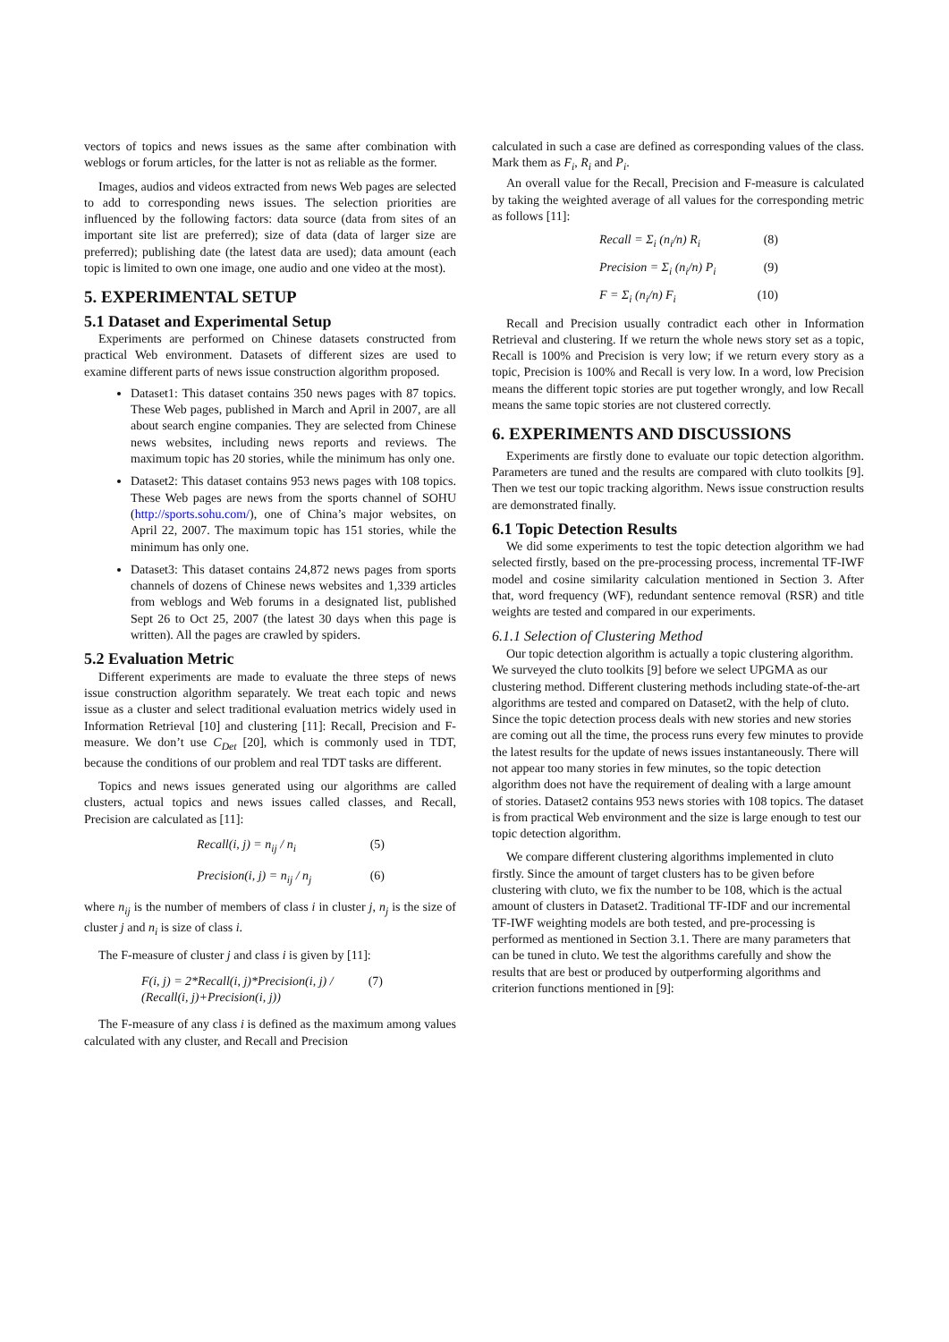vectors of topics and news issues as the same after combination with weblogs or forum articles, for the latter is not as reliable as the former.
Images, audios and videos extracted from news Web pages are selected to add to corresponding news issues. The selection priorities are influenced by the following factors: data source (data from sites of an important site list are preferred); size of data (data of larger size are preferred); publishing date (the latest data are used); data amount (each topic is limited to own one image, one audio and one video at the most).
5. EXPERIMENTAL SETUP
5.1 Dataset and Experimental Setup
Experiments are performed on Chinese datasets constructed from practical Web environment. Datasets of different sizes are used to examine different parts of news issue construction algorithm proposed.
Dataset1: This dataset contains 350 news pages with 87 topics. These Web pages, published in March and April in 2007, are all about search engine companies. They are selected from Chinese news websites, including news reports and reviews. The maximum topic has 20 stories, while the minimum has only one.
Dataset2: This dataset contains 953 news pages with 108 topics. These Web pages are news from the sports channel of SOHU (http://sports.sohu.com/), one of China’s major websites, on April 22, 2007. The maximum topic has 151 stories, while the minimum has only one.
Dataset3: This dataset contains 24,872 news pages from sports channels of dozens of Chinese news websites and 1,339 articles from weblogs and Web forums in a designated list, published Sept 26 to Oct 25, 2007 (the latest 30 days when this page is written). All the pages are crawled by spiders.
5.2 Evaluation Metric
Different experiments are made to evaluate the three steps of news issue construction algorithm separately. We treat each topic and news issue as a cluster and select traditional evaluation metrics widely used in Information Retrieval [10] and clustering [11]: Recall, Precision and F-measure. We don’t use C<sub>Det</sub> [20], which is commonly used in TDT, because the conditions of our problem and real TDT tasks are different.
Topics and news issues generated using our algorithms are called clusters, actual topics and news issues called classes, and Recall, Precision are calculated as [11]:
Recall(i, j) = n<sub>ij</sub> / n<sub>i</sub> (5)
Precision(i, j) = n<sub>ij</sub> / n<sub>j</sub> (6)
where n<sub>ij</sub> is the number of members of class i in cluster j, n<sub>j</sub> is the size of cluster j and n<sub>i</sub> is size of class i.
The F-measure of cluster j and class i is given by [11]:
F(i, j) = 2*Recall(i, j)*Precision(i, j) / (Recall(i, j)+Precision(i, j)) (7)
The F-measure of any class i is defined as the maximum among values calculated with any cluster, and Recall and Precision
calculated in such a case are defined as corresponding values of the class. Mark them as F<sub>i</sub>, R<sub>i</sub> and P<sub>i</sub>.
An overall value for the Recall, Precision and F-measure is calculated by taking the weighted average of all values for the corresponding metric as follows [11]:
Recall = Σ<sub>i</sub> (n<sub>i</sub>/n) R<sub>i</sub> (8)
Precision = Σ<sub>i</sub> (n<sub>i</sub>/n) P<sub>i</sub> (9)
F = Σ<sub>i</sub> (n<sub>i</sub>/n) F<sub>i</sub> (10)
Recall and Precision usually contradict each other in Information Retrieval and clustering. If we return the whole news story set as a topic, Recall is 100% and Precision is very low; if we return every story as a topic, Precision is 100% and Recall is very low. In a word, low Precision means the different topic stories are put together wrongly, and low Recall means the same topic stories are not clustered correctly.
6. EXPERIMENTS AND DISCUSSIONS
Experiments are firstly done to evaluate our topic detection algorithm. Parameters are tuned and the results are compared with cluto toolkits [9]. Then we test our topic tracking algorithm. News issue construction results are demonstrated finally.
6.1 Topic Detection Results
We did some experiments to test the topic detection algorithm we had selected firstly, based on the pre-processing process, incremental TF-IWF model and cosine similarity calculation mentioned in Section 3. After that, word frequency (WF), redundant sentence removal (RSR) and title weights are tested and compared in our experiments.
6.1.1 Selection of Clustering Method
Our topic detection algorithm is actually a topic clustering algorithm. We surveyed the cluto toolkits [9] before we select UPGMA as our clustering method. Different clustering methods including state-of-the-art algorithms are tested and compared on Dataset2, with the help of cluto. Since the topic detection process deals with new stories and new stories are coming out all the time, the process runs every few minutes to provide the latest results for the update of news issues instantaneously. There will not appear too many stories in few minutes, so the topic detection algorithm does not have the requirement of dealing with a large amount of stories. Dataset2 contains 953 news stories with 108 topics. The dataset is from practical Web environment and the size is large enough to test our topic detection algorithm.
We compare different clustering algorithms implemented in cluto firstly. Since the amount of target clusters has to be given before clustering with cluto, we fix the number to be 108, which is the actual amount of clusters in Dataset2. Traditional TF-IDF and our incremental TF-IWF weighting models are both tested, and pre-processing is performed as mentioned in Section 3.1. There are many parameters that can be tuned in cluto. We test the algorithms carefully and show the results that are best or produced by outperforming algorithms and criterion functions mentioned in [9]: